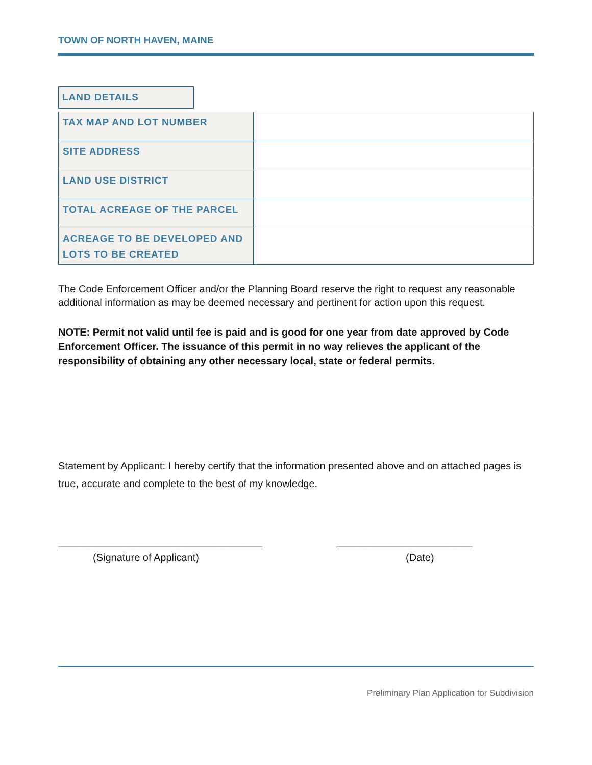TOWN OF NORTH HAVEN, MAINE
LAND DETAILS
| TAX MAP AND LOT NUMBER | |
| SITE ADDRESS | |
| LAND USE DISTRICT | |
| TOTAL ACREAGE OF THE PARCEL | |
| ACREAGE TO BE DEVELOPED AND LOTS TO BE CREATED | |
The Code Enforcement Officer and/or the Planning Board reserve the right to request any reasonable additional information as may be deemed necessary and pertinent for action upon this request.
NOTE: Permit not valid until fee is paid and is good for one year from date approved by Code Enforcement Officer. The issuance of this permit in no way relieves the applicant of the responsibility of obtaining any other necessary local, state or federal permits.
Statement by Applicant: I hereby certify that the information presented above and on attached pages is true, accurate and complete to the best of my knowledge.
____________________________________
(Signature of Applicant)
________________________
(Date)
Preliminary Plan Application for Subdivision